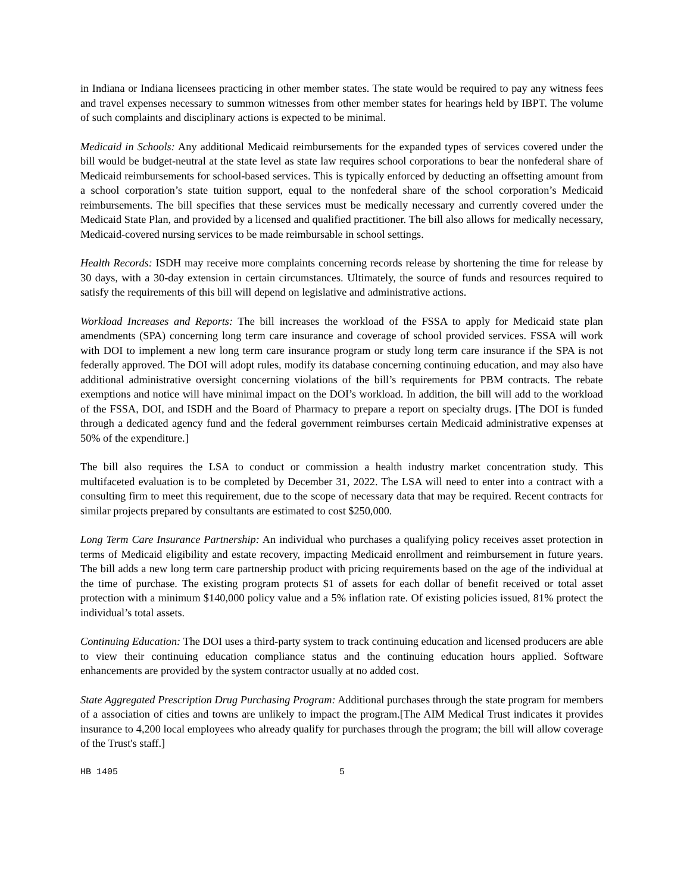in Indiana or Indiana licensees practicing in other member states. The state would be required to pay any witness fees and travel expenses necessary to summon witnesses from other member states for hearings held by IBPT. The volume of such complaints and disciplinary actions is expected to be minimal.
Medicaid in Schools: Any additional Medicaid reimbursements for the expanded types of services covered under the bill would be budget-neutral at the state level as state law requires school corporations to bear the nonfederal share of Medicaid reimbursements for school-based services. This is typically enforced by deducting an offsetting amount from a school corporation’s state tuition support, equal to the nonfederal share of the school corporation’s Medicaid reimbursements. The bill specifies that these services must be medically necessary and currently covered under the Medicaid State Plan, and provided by a licensed and qualified practitioner. The bill also allows for medically necessary, Medicaid-covered nursing services to be made reimbursable in school settings.
Health Records: ISDH may receive more complaints concerning records release by shortening the time for release by 30 days, with a 30-day extension in certain circumstances. Ultimately, the source of funds and resources required to satisfy the requirements of this bill will depend on legislative and administrative actions.
Workload Increases and Reports: The bill increases the workload of the FSSA to apply for Medicaid state plan amendments (SPA) concerning long term care insurance and coverage of school provided services. FSSA will work with DOI to implement a new long term care insurance program or study long term care insurance if the SPA is not federally approved. The DOI will adopt rules, modify its database concerning continuing education, and may also have additional administrative oversight concerning violations of the bill’s requirements for PBM contracts. The rebate exemptions and notice will have minimal impact on the DOI’s workload. In addition, the bill will add to the workload of the FSSA, DOI, and ISDH and the Board of Pharmacy to prepare a report on specialty drugs. [The DOI is funded through a dedicated agency fund and the federal government reimburses certain Medicaid administrative expenses at 50% of the expenditure.]
The bill also requires the LSA to conduct or commission a health industry market concentration study. This multifaceted evaluation is to be completed by December 31, 2022. The LSA will need to enter into a contract with a consulting firm to meet this requirement, due to the scope of necessary data that may be required. Recent contracts for similar projects prepared by consultants are estimated to cost $250,000.
Long Term Care Insurance Partnership: An individual who purchases a qualifying policy receives asset protection in terms of Medicaid eligibility and estate recovery, impacting Medicaid enrollment and reimbursement in future years. The bill adds a new long term care partnership product with pricing requirements based on the age of the individual at the time of purchase. The existing program protects $1 of assets for each dollar of benefit received or total asset protection with a minimum $140,000 policy value and a 5% inflation rate. Of existing policies issued, 81% protect the individual’s total assets.
Continuing Education: The DOI uses a third-party system to track continuing education and licensed producers are able to view their continuing education compliance status and the continuing education hours applied. Software enhancements are provided by the system contractor usually at no added cost.
State Aggregated Prescription Drug Purchasing Program: Additional purchases through the state program for members of a association of cities and towns are unlikely to impact the program.[The AIM Medical Trust indicates it provides insurance to 4,200 local employees who already qualify for purchases through the program; the bill will allow coverage of the Trust's staff.]
HB 1405 5